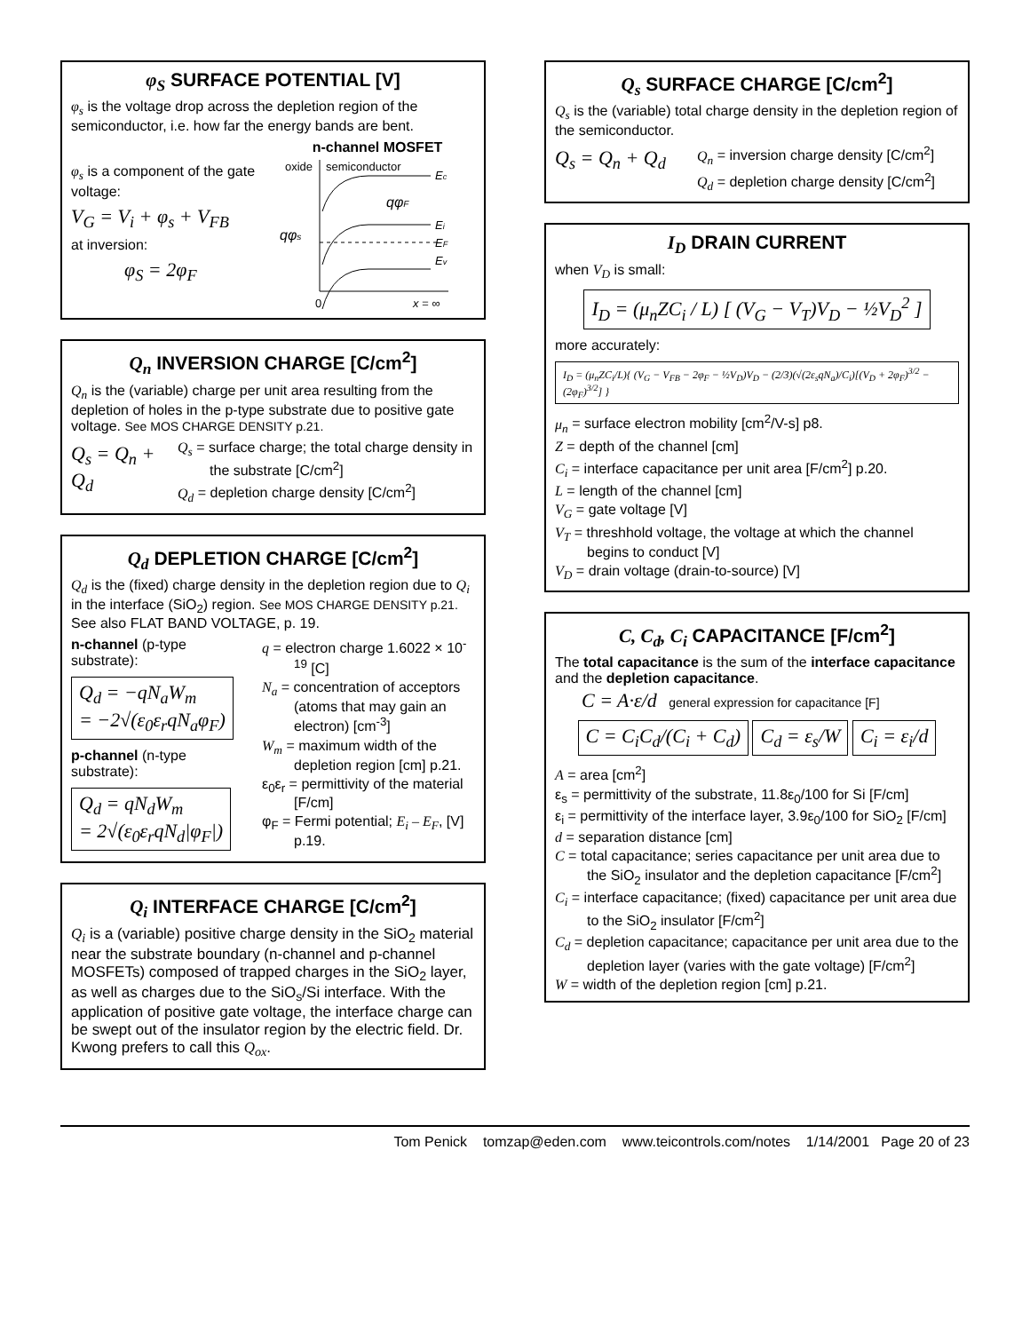φ<sub>S</sub> SURFACE POTENTIAL [V]
φ<sub>s</sub> is the voltage drop across the depletion region of the semiconductor, i.e. how far the energy bands are bent.
φ<sub>s</sub> is a component of the gate voltage:
V<sub>G</sub> = V<sub>i</sub> + φ<sub>s</sub> + V<sub>FB</sub>
at inversion:
φ<sub>S</sub> = 2φ<sub>F</sub>
n-channel MOSFET
oxide
semiconductor
Ec
Ei
EF
Ev
qφF
qφs
0
x = ∞
Q<sub>n</sub> INVERSION CHARGE [C/cm<sup>2</sup>]
Q<sub>n</sub> is the (variable) charge per unit area resulting from the depletion of holes in the p-type substrate due to positive gate voltage. See MOS CHARGE DENSITY p.21.
Q<sub>s</sub> = Q<sub>n</sub> + Q<sub>d</sub>
Q<sub>s</sub> = surface charge; the total charge density in the substrate [C/cm<sup>2</sup>]
Q<sub>d</sub> = depletion charge density [C/cm<sup>2</sup>]
Q<sub>d</sub> DEPLETION CHARGE [C/cm<sup>2</sup>]
Q<sub>d</sub> is the (fixed) charge density in the depletion region due to Q<sub>i</sub> in the interface (SiO<sub>2</sub>) region. See MOS CHARGE DENSITY p.21. See also FLAT BAND VOLTAGE, p. 19.
n-channel (p-type substrate):
Q<sub>d</sub> = −qN<sub>a</sub>W<sub>m</sub>
= −2√(ε<sub>0</sub>ε<sub>r</sub>qN<sub>a</sub>φ<sub>F</sub>)
p-channel (n-type substrate):
Q<sub>d</sub> = qN<sub>d</sub>W<sub>m</sub>
= 2√(ε<sub>0</sub>ε<sub>r</sub>qN<sub>d</sub>|φ<sub>F</sub>|)
q = electron charge 1.6022 × 10<sup>-19</sup> [C]
N<sub>a</sub> = concentration of acceptors (atoms that may gain an electron) [cm<sup>-3</sup>]
W<sub>m</sub> = maximum width of the depletion region [cm] p.21.
ε<sub>0</sub>ε<sub>r</sub> = permittivity of the material [F/cm]
φ<sub>F</sub> = Fermi potential; E<sub>i</sub> – E<sub>F</sub>, [V] p.19.
Q<sub>i</sub> INTERFACE CHARGE [C/cm<sup>2</sup>]
Q<sub>i</sub> is a (variable) positive charge density in the SiO<sub>2</sub> material near the substrate boundary (n-channel and p-channel MOSFETs) composed of trapped charges in the SiO<sub>2</sub> layer, as well as charges due to the SiO<sub>s</sub>/Si interface. With the application of positive gate voltage, the interface charge can be swept out of the insulator region by the electric field. Dr. Kwong prefers to call this Q<sub>ox</sub>.
Q<sub>s</sub> SURFACE CHARGE [C/cm<sup>2</sup>]
Q<sub>s</sub> is the (variable) total charge density in the depletion region of the semiconductor.
Q<sub>s</sub> = Q<sub>n</sub> + Q<sub>d</sub>
Q<sub>n</sub> = inversion charge density [C/cm<sup>2</sup>]
Q<sub>d</sub> = depletion charge density [C/cm<sup>2</sup>]
I<sub>D</sub> DRAIN CURRENT
when V<sub>D</sub> is small:
I<sub>D</sub> = (μ<sub>n</sub>ZC<sub>i</sub> / L) [ (V<sub>G</sub> − V<sub>T</sub>)V<sub>D</sub> − ½V<sub>D</sub><sup>2</sup> ]
more accurately:
I<sub>D</sub> = (μ<sub>n</sub>ZC<sub>i</sub>/L){ (V<sub>G</sub> − V<sub>FB</sub> − 2φ<sub>F</sub> − ½V<sub>D</sub>)V<sub>D</sub> − (2/3)(√(2ε<sub>s</sub>qN<sub>a</sub>)/C<sub>i</sub>)[(V<sub>D</sub> + 2φ<sub>F</sub>)<sup>3/2</sup> − (2φ<sub>F</sub>)<sup>3/2</sup>] }
μ<sub>n</sub> = surface electron mobility [cm<sup>2</sup>/V-s] p8.
Z = depth of the channel [cm]
C<sub>i</sub> = interface capacitance per unit area [F/cm<sup>2</sup>] p.20.
L = length of the channel [cm]
V<sub>G</sub> = gate voltage [V]
V<sub>T</sub> = threshhold voltage, the voltage at which the channel begins to conduct [V]
V<sub>D</sub> = drain voltage (drain-to-source) [V]
C, C<sub>d</sub>, C<sub>i</sub> CAPACITANCE [F/cm<sup>2</sup>]
The total capacitance is the sum of the interface capacitance and the depletion capacitance.
C = A·ε/d general expression for capacitance [F]
C = C<sub>i</sub>C<sub>d</sub>/(C<sub>i</sub> + C<sub>d</sub>) C<sub>d</sub> = ε<sub>s</sub>/W C<sub>i</sub> = ε<sub>i</sub>/d
A = area [cm<sup>2</sup>]
ε<sub>s</sub> = permittivity of the substrate, 11.8ε<sub>0</sub>/100 for Si [F/cm]
ε<sub>i</sub> = permittivity of the interface layer, 3.9ε<sub>0</sub>/100 for SiO<sub>2</sub> [F/cm]
d = separation distance [cm]
C = total capacitance; series capacitance per unit area due to the SiO<sub>2</sub> insulator and the depletion capacitance [F/cm<sup>2</sup>]
C<sub>i</sub> = interface capacitance; (fixed) capacitance per unit area due to the SiO<sub>2</sub> insulator [F/cm<sup>2</sup>]
C<sub>d</sub> = depletion capacitance; capacitance per unit area due to the depletion layer (varies with the gate voltage) [F/cm<sup>2</sup>]
W = width of the depletion region [cm] p.21.
Tom Penick tomzap@eden.com www.teicontrols.com/notes 1/14/2001 Page 20 of 23